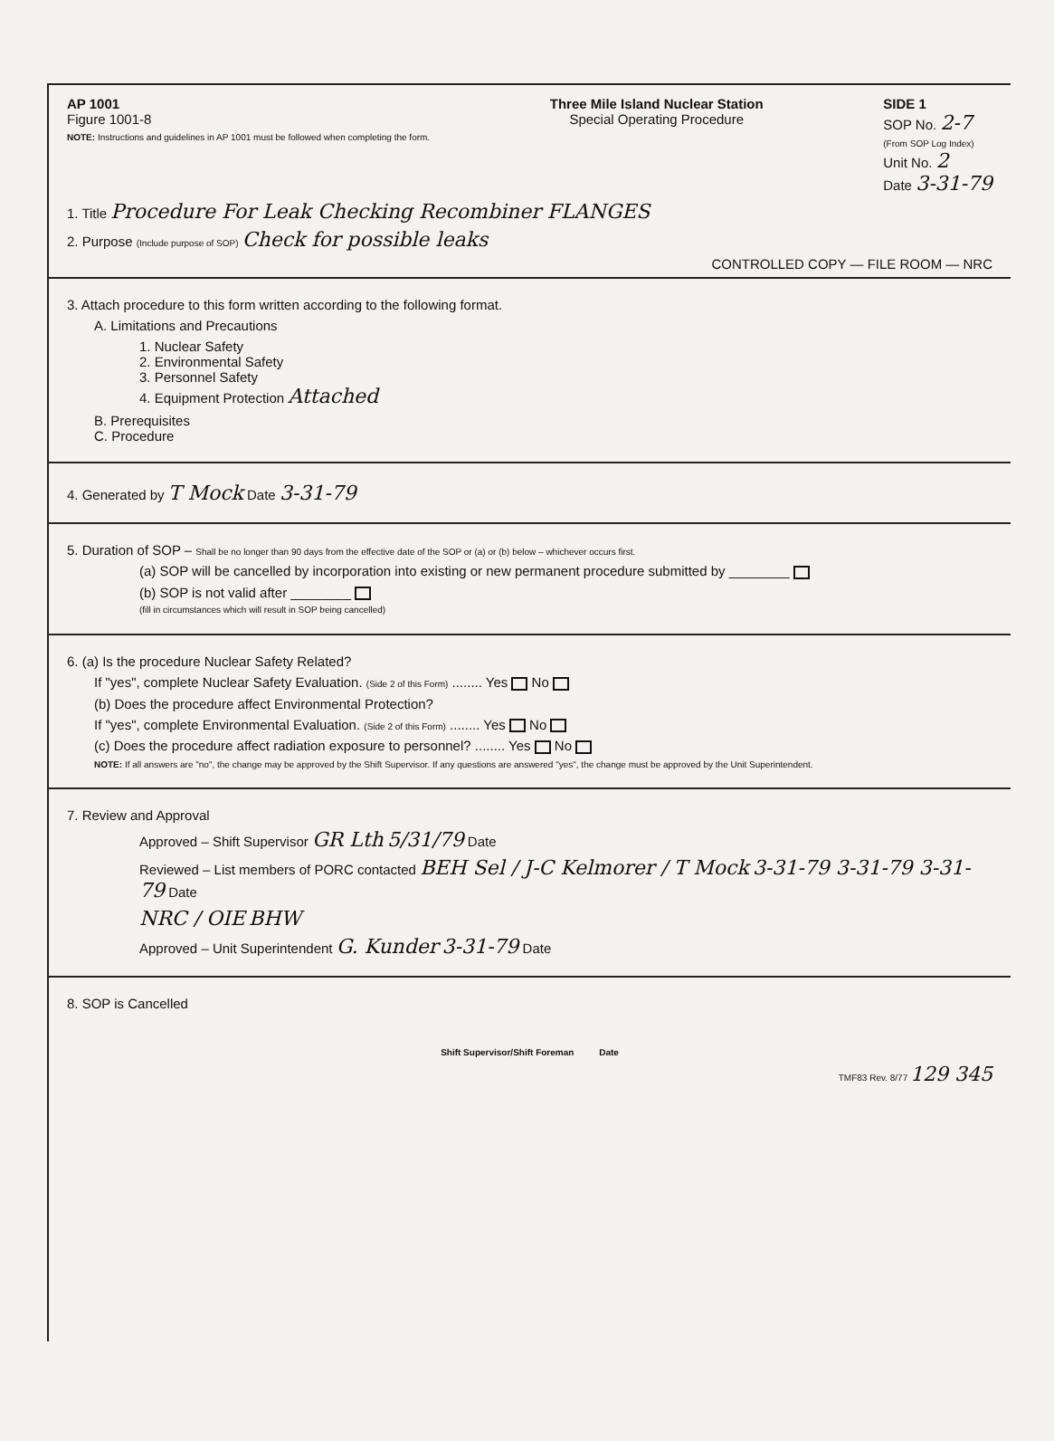AP 1001
Figure 1001-8
NOTE: Instructions and guidelines in AP 1001 must be followed when completing the form.
Three Mile Island Nuclear Station
Special Operating Procedure
SIDE 1
SOP No. 2-7
(From SOP Log Index)
Unit No. 2
Date 3-31-79
1. Title Procedure For Leak Checking Recombiner FLANGES
2. Purpose (Include purpose of SOP) Check for possible leaks
CONTROLLED COPY — FILE ROOM — NRC
3. Attach procedure to this form written according to the following format.
A. Limitations and Precautions
1. Nuclear Safety
2. Environmental Safety
3. Personnel Safety
4. Equipment Protection Attached
B. Prerequisites
C. Procedure
4. Generated by T Mock Date 3-31-79
5. Duration of SOP – Shall be no longer than 90 days from the effective date of the SOP or (a) or (b) below – whichever occurs first.
(a) SOP will be cancelled by incorporation into existing or new permanent procedure submitted by ________
(b) SOP is not valid after ________
(fill in circumstances which will result in SOP being cancelled)
6. (a) Is the procedure Nuclear Safety Related?
If "yes", complete Nuclear Safety Evaluation. (Side 2 of this Form) ........ Yes No
(b) Does the procedure affect Environmental Protection?
If "yes", complete Environmental Evaluation. (Side 2 of this Form) ........ Yes No
(c) Does the procedure affect radiation exposure to personnel? ........ Yes No
NOTE: If all answers are "no", the change may be approved by the Shift Supervisor. If any questions are answered "yes", the change must be approved by the Unit Superintendent.
7. Review and Approval
Approved – Shift Supervisor GR Lth 5/31/79 Date
Reviewed – List members of PORC contacted BEH Sel / J-C Kelmorer / T Mock 3-31-79 3-31-79 3-31-79 Date
NRC / OIE BHW
Approved – Unit Superintendent G. Kunder 3-31-79 Date
8. SOP is Cancelled
Shift Supervisor/Shift Foreman Date
TMF83 Rev. 8/77 129 345